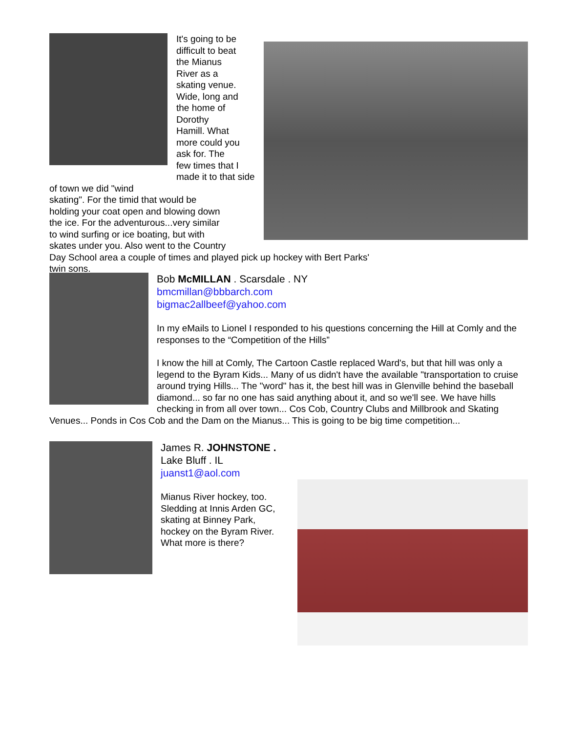It's going to be
difficult to beat
the Mianus
River as a
skating venue.
Wide, long and
the home of
Dorothy
Hamill. What
more could you
ask for. The
few times that I
made it to that side of town we did "wind
skating". For the timid that would be
holding your coat open and blowing down
the ice. For the adventurous...very similar
to wind surfing or ice boating, but with
skates under you. Also went to the Country
Day School area a couple of times and played pick up hockey with Bert Parks' twin sons.
Bob McMILLAN . Scarsdale . NY
bmcmillan@bbbarch.com
bigmac2allbeef@yahoo.com
In my eMails to Lionel I responded to his questions concerning the Hill at Comly and the responses to the “Competition of the Hills”
I know the hill at Comly, The Cartoon Castle replaced Ward's, but that hill was only a legend to the Byram Kids... Many of us didn't have the available "transportation to cruise around trying Hills... The "word" has it, the best hill was in Glenville behind the baseball diamond... so far no one has said anything about it, and so we'll see. We have hills checking in from all over town... Cos Cob, Country Clubs and Millbrook and Skating Venues... Ponds in Cos Cob and the Dam on the Mianus... This is going to be big time competition...
James R. JOHNSTONE . Lake Bluff . IL
juanst1@aol.com
Mianus River hockey, too.
Sledding at Innis Arden GC,
skating at Binney Park,
hockey on the Byram River.
What more is there?